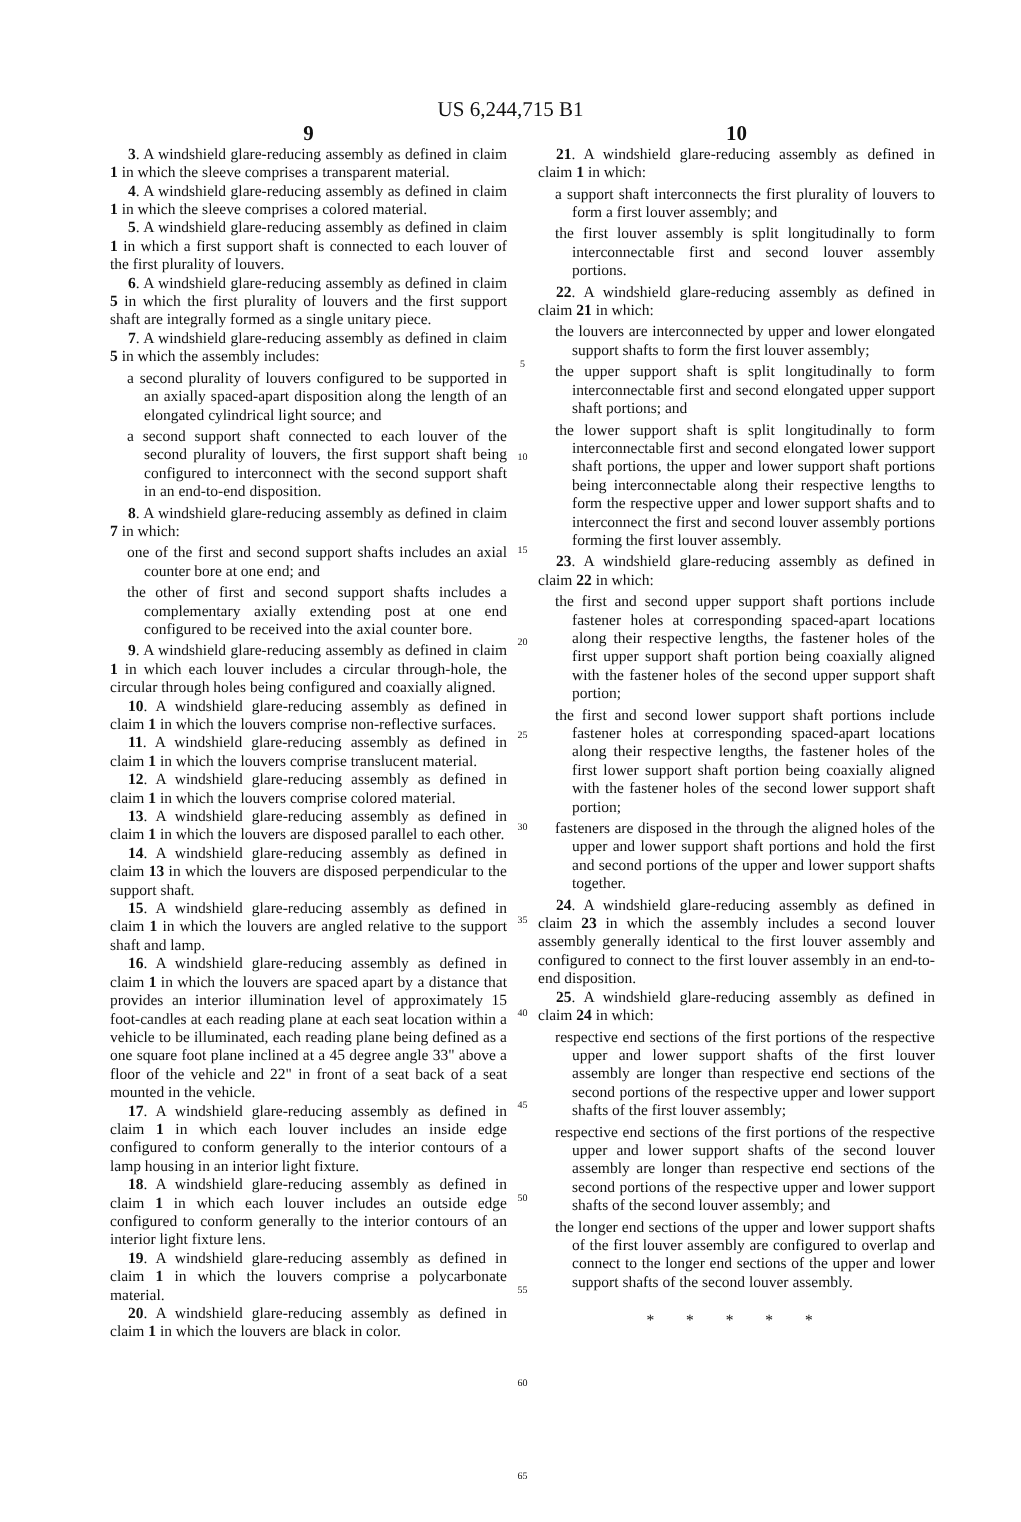US 6,244,715 B1
9
3. A windshield glare-reducing assembly as defined in claim 1 in which the sleeve comprises a transparent material.
4. A windshield glare-reducing assembly as defined in claim 1 in which the sleeve comprises a colored material.
5. A windshield glare-reducing assembly as defined in claim 1 in which a first support shaft is connected to each louver of the first plurality of louvers.
6. A windshield glare-reducing assembly as defined in claim 5 in which the first plurality of louvers and the first support shaft are integrally formed as a single unitary piece.
7. A windshield glare-reducing assembly as defined in claim 5 in which the assembly includes:
a second plurality of louvers configured to be supported in an axially spaced-apart disposition along the length of an elongated cylindrical light source; and
a second support shaft connected to each louver of the second plurality of louvers, the first support shaft being configured to interconnect with the second support shaft in an end-to-end disposition.
8. A windshield glare-reducing assembly as defined in claim 7 in which:
one of the first and second support shafts includes an axial counter bore at one end; and
the other of first and second support shafts includes a complementary axially extending post at one end configured to be received into the axial counter bore.
9. A windshield glare-reducing assembly as defined in claim 1 in which each louver includes a circular through-hole, the circular through holes being configured and coaxially aligned.
10. A windshield glare-reducing assembly as defined in claim 1 in which the louvers comprise non-reflective surfaces.
11. A windshield glare-reducing assembly as defined in claim 1 in which the louvers comprise translucent material.
12. A windshield glare-reducing assembly as defined in claim 1 in which the louvers comprise colored material.
13. A windshield glare-reducing assembly as defined in claim 1 in which the louvers are disposed parallel to each other.
14. A windshield glare-reducing assembly as defined in claim 13 in which the louvers are disposed perpendicular to the support shaft.
15. A windshield glare-reducing assembly as defined in claim 1 in which the louvers are angled relative to the support shaft and lamp.
16. A windshield glare-reducing assembly as defined in claim 1 in which the louvers are spaced apart by a distance that provides an interior illumination level of approximately 15 foot-candles at each reading plane at each seat location within a vehicle to be illuminated, each reading plane being defined as a one square foot plane inclined at a 45 degree angle 33" above a floor of the vehicle and 22" in front of a seat back of a seat mounted in the vehicle.
17. A windshield glare-reducing assembly as defined in claim 1 in which each louver includes an inside edge configured to conform generally to the interior contours of a lamp housing in an interior light fixture.
18. A windshield glare-reducing assembly as defined in claim 1 in which each louver includes an outside edge configured to conform generally to the interior contours of an interior light fixture lens.
19. A windshield glare-reducing assembly as defined in claim 1 in which the louvers comprise a polycarbonate material.
20. A windshield glare-reducing assembly as defined in claim 1 in which the louvers are black in color.
5
10
15
20
25
30
35
40
45
50
55
60
65
10
21. A windshield glare-reducing assembly as defined in claim 1 in which:
a support shaft interconnects the first plurality of louvers to form a first louver assembly; and
the first louver assembly is split longitudinally to form interconnectable first and second louver assembly portions.
22. A windshield glare-reducing assembly as defined in claim 21 in which:
the louvers are interconnected by upper and lower elongated support shafts to form the first louver assembly;
the upper support shaft is split longitudinally to form interconnectable first and second elongated upper support shaft portions; and
the lower support shaft is split longitudinally to form interconnectable first and second elongated lower support shaft portions, the upper and lower support shaft portions being interconnectable along their respective lengths to form the respective upper and lower support shafts and to interconnect the first and second louver assembly portions forming the first louver assembly.
23. A windshield glare-reducing assembly as defined in claim 22 in which:
the first and second upper support shaft portions include fastener holes at corresponding spaced-apart locations along their respective lengths, the fastener holes of the first upper support shaft portion being coaxially aligned with the fastener holes of the second upper support shaft portion;
the first and second lower support shaft portions include fastener holes at corresponding spaced-apart locations along their respective lengths, the fastener holes of the first lower support shaft portion being coaxially aligned with the fastener holes of the second lower support shaft portion;
fasteners are disposed in the through the aligned holes of the upper and lower support shaft portions and hold the first and second portions of the upper and lower support shafts together.
24. A windshield glare-reducing assembly as defined in claim 23 in which the assembly includes a second louver assembly generally identical to the first louver assembly and configured to connect to the first louver assembly in an end-to-end disposition.
25. A windshield glare-reducing assembly as defined in claim 24 in which:
respective end sections of the first portions of the respective upper and lower support shafts of the first louver assembly are longer than respective end sections of the second portions of the respective upper and lower support shafts of the first louver assembly;
respective end sections of the first portions of the respective upper and lower support shafts of the second louver assembly are longer than respective end sections of the second portions of the respective upper and lower support shafts of the second louver assembly; and
the longer end sections of the upper and lower support shafts of the first louver assembly are configured to overlap and connect to the longer end sections of the upper and lower support shafts of the second louver assembly.
* * * * *